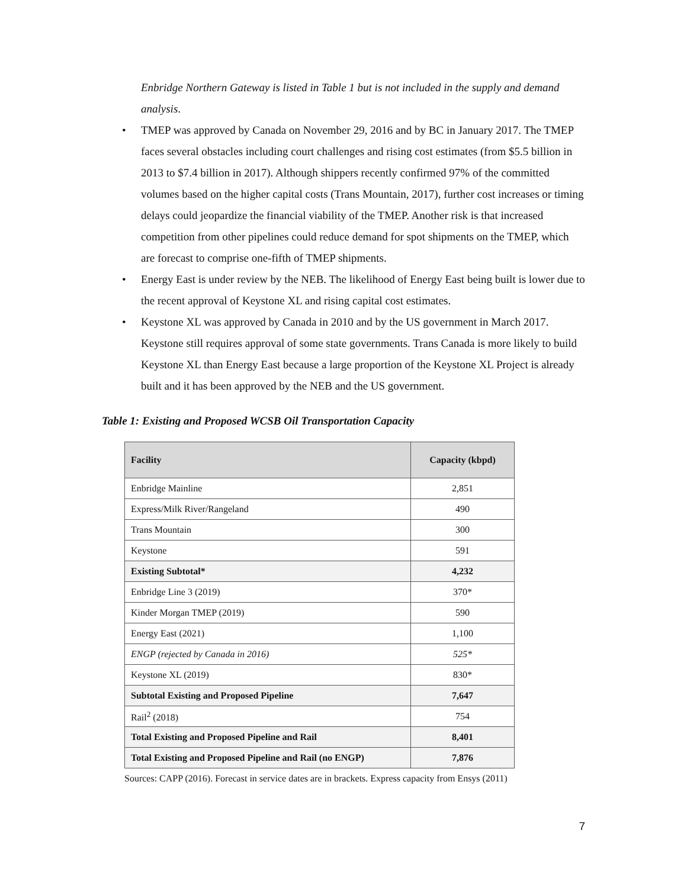Enbridge Northern Gateway is listed in Table 1 but is not included in the supply and demand analysis.
• TMEP was approved by Canada on November 29, 2016 and by BC in January 2017. The TMEP faces several obstacles including court challenges and rising cost estimates (from $5.5 billion in 2013 to $7.4 billion in 2017). Although shippers recently confirmed 97% of the committed volumes based on the higher capital costs (Trans Mountain, 2017), further cost increases or timing delays could jeopardize the financial viability of the TMEP. Another risk is that increased competition from other pipelines could reduce demand for spot shipments on the TMEP, which are forecast to comprise one-fifth of TMEP shipments.
• Energy East is under review by the NEB. The likelihood of Energy East being built is lower due to the recent approval of Keystone XL and rising capital cost estimates.
• Keystone XL was approved by Canada in 2010 and by the US government in March 2017. Keystone still requires approval of some state governments. Trans Canada is more likely to build Keystone XL than Energy East because a large proportion of the Keystone XL Project is already built and it has been approved by the NEB and the US government.
Table 1: Existing and Proposed WCSB Oil Transportation Capacity
| Facility | Capacity (kbpd) |
| --- | --- |
| Enbridge Mainline | 2,851 |
| Express/Milk River/Rangeland | 490 |
| Trans Mountain | 300 |
| Keystone | 591 |
| Existing Subtotal* | 4,232 |
| Enbridge Line 3 (2019) | 370* |
| Kinder Morgan TMEP (2019) | 590 |
| Energy East (2021) | 1,100 |
| ENGP (rejected by Canada in 2016) | 525* |
| Keystone XL (2019) | 830* |
| Subtotal Existing and Proposed Pipeline | 7,647 |
| Rail<sup>2</sup> (2018) | 754 |
| Total Existing and Proposed Pipeline and Rail | 8,401 |
| Total Existing and Proposed Pipeline and Rail (no ENGP) | 7,876 |
Sources: CAPP (2016). Forecast in service dates are in brackets. Express capacity from Ensys (2011)
7